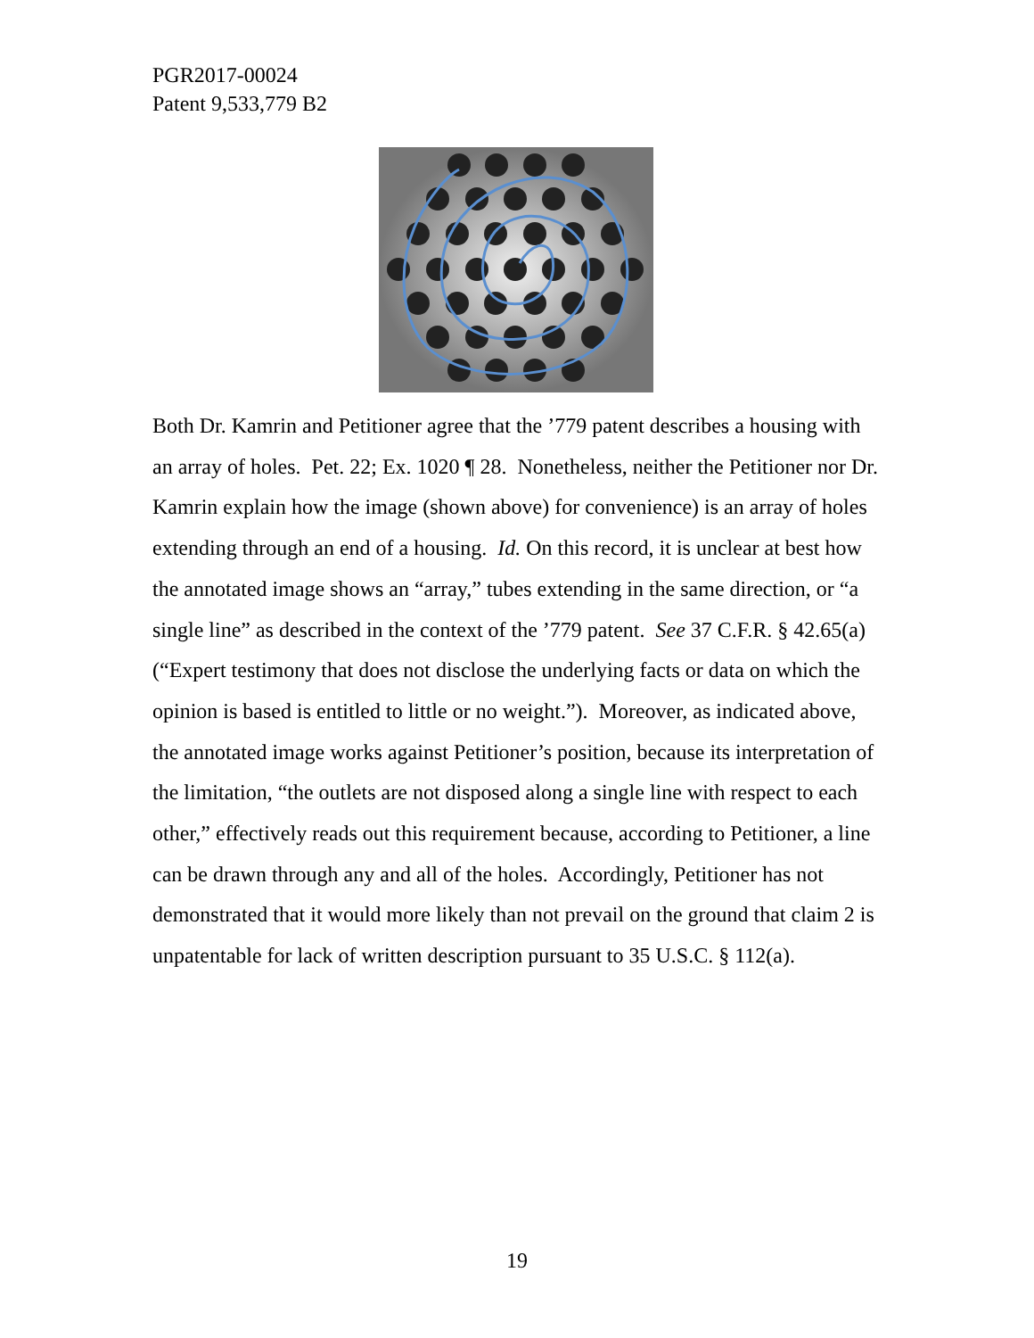PGR2017-00024
Patent 9,533,779 B2
Both Dr. Kamrin and Petitioner agree that the ’779 patent describes a housing with an array of holes. Pet. 22; Ex. 1020 ¶ 28. Nonetheless, neither the Petitioner nor Dr. Kamrin explain how the image (shown above) for convenience) is an array of holes extending through an end of a housing. Id. On this record, it is unclear at best how the annotated image shows an “array,” tubes extending in the same direction, or “a single line” as described in the context of the ’779 patent. See 37 C.F.R. § 42.65(a) (“Expert testimony that does not disclose the underlying facts or data on which the opinion is based is entitled to little or no weight.”). Moreover, as indicated above, the annotated image works against Petitioner’s position, because its interpretation of the limitation, “the outlets are not disposed along a single line with respect to each other,” effectively reads out this requirement because, according to Petitioner, a line can be drawn through any and all of the holes. Accordingly, Petitioner has not demonstrated that it would more likely than not prevail on the ground that claim 2 is unpatentable for lack of written description pursuant to 35 U.S.C. § 112(a).
19